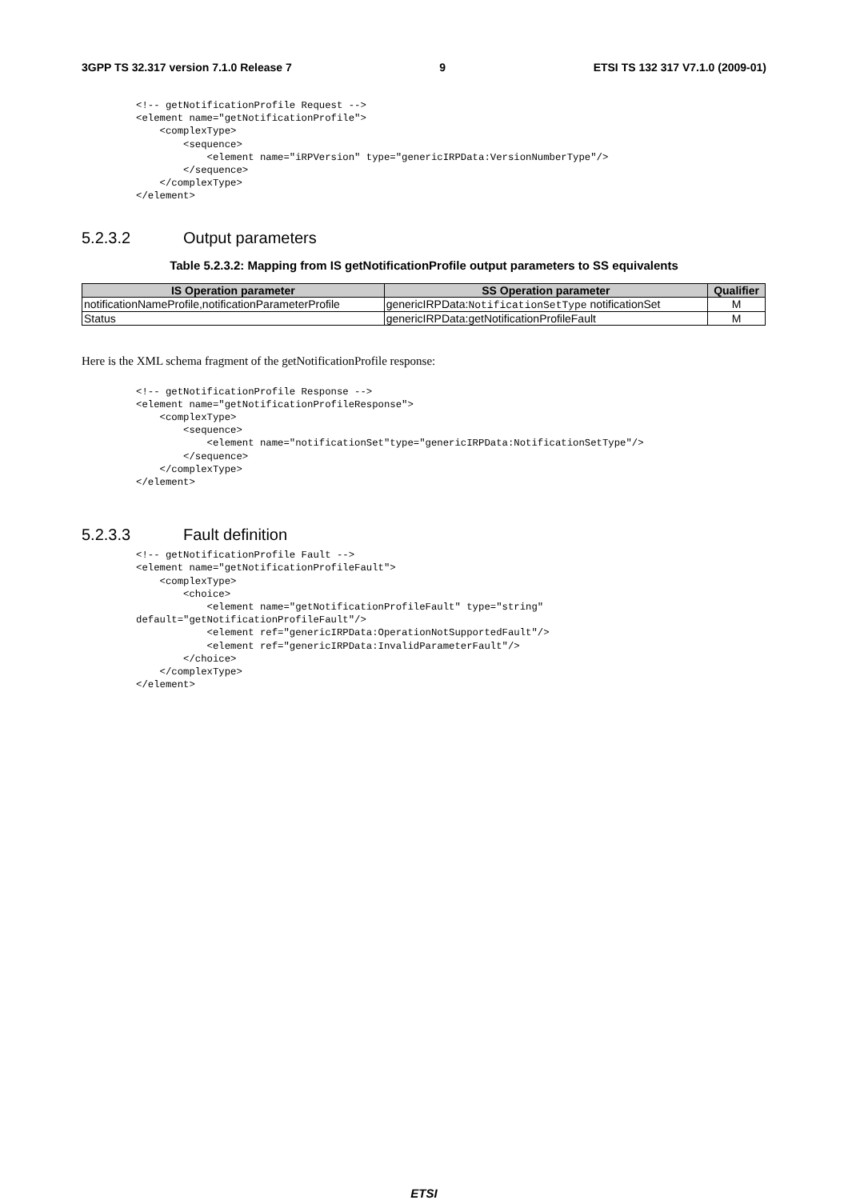3GPP TS 32.317 version 7.1.0 Release 7 9 ETSI TS 132 317 V7.1.0 (2009-01)
<!-- getNotificationProfile Request -->
<element name="getNotificationProfile">
    <complexType>
        <sequence>
            <element name="iRPVersion" type="genericIRPData:VersionNumberType"/>
        </sequence>
    </complexType>
</element>
5.2.3.2 Output parameters
Table 5.2.3.2: Mapping from IS getNotificationProfile output parameters to SS equivalents
| IS Operation parameter | SS Operation parameter | Qualifier |
| --- | --- | --- |
| notificationNameProfile,notificationParameterProfile | genericIRPData: NotificationSetType notificationSet | M |
| Status | genericIRPData:getNotificationProfileFault | M |
Here is the XML schema fragment of the getNotificationProfile response:
<!-- getNotificationProfile Response -->
<element name="getNotificationProfileResponse">
    <complexType>
        <sequence>
            <element name="notificationSet"type="genericIRPData:NotificationSetType"/>
        </sequence>
    </complexType>
</element>
5.2.3.3 Fault definition
<!-- getNotificationProfile Fault -->
<element name="getNotificationProfileFault">
    <complexType>
        <choice>
            <element name="getNotificationProfileFault" type="string"
default="getNotificationProfileFault"/>
            <element ref="genericIRPData:OperationNotSupportedFault"/>
            <element ref="genericIRPData:InvalidParameterFault"/>
        </choice>
    </complexType>
</element>
ETSI